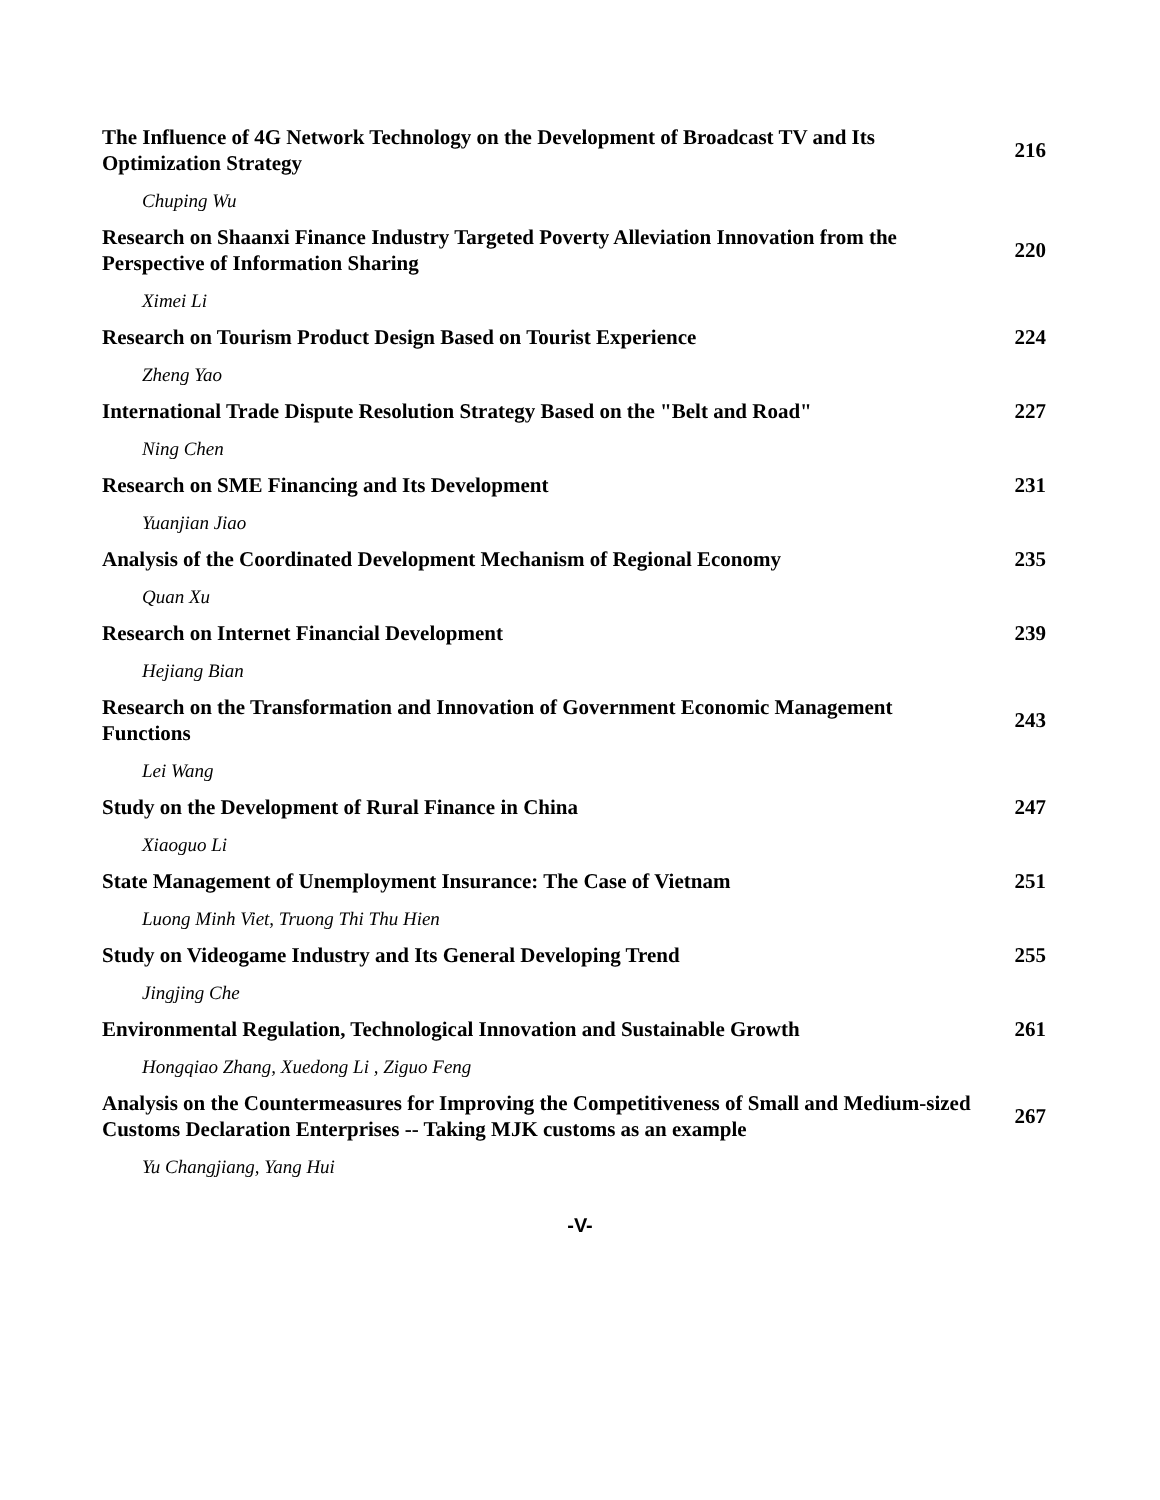The Influence of 4G Network Technology on the Development of Broadcast TV and Its Optimization Strategy 216
Chuping Wu
Research on Shaanxi Finance Industry Targeted Poverty Alleviation Innovation from the Perspective of Information Sharing 220
Ximei Li
Research on Tourism Product Design Based on Tourist Experience 224
Zheng Yao
International Trade Dispute Resolution Strategy Based on the "Belt and Road" 227
Ning Chen
Research on SME Financing and Its Development 231
Yuanjian Jiao
Analysis of the Coordinated Development Mechanism of Regional Economy 235
Quan Xu
Research on Internet Financial Development 239
Hejiang Bian
Research on the Transformation and Innovation of Government Economic Management Functions 243
Lei Wang
Study on the Development of Rural Finance in China 247
Xiaoguo Li
State Management of Unemployment Insurance: The Case of Vietnam 251
Luong Minh Viet, Truong Thi Thu Hien
Study on Videogame Industry and Its General Developing Trend 255
Jingjing Che
Environmental Regulation, Technological Innovation and Sustainable Growth 261
Hongqiao Zhang, Xuedong Li , Ziguo Feng
Analysis on the Countermeasures for Improving the Competitiveness of Small and Medium-sized Customs Declaration Enterprises -- Taking MJK customs as an example 267
Yu Changjiang, Yang Hui
-V-